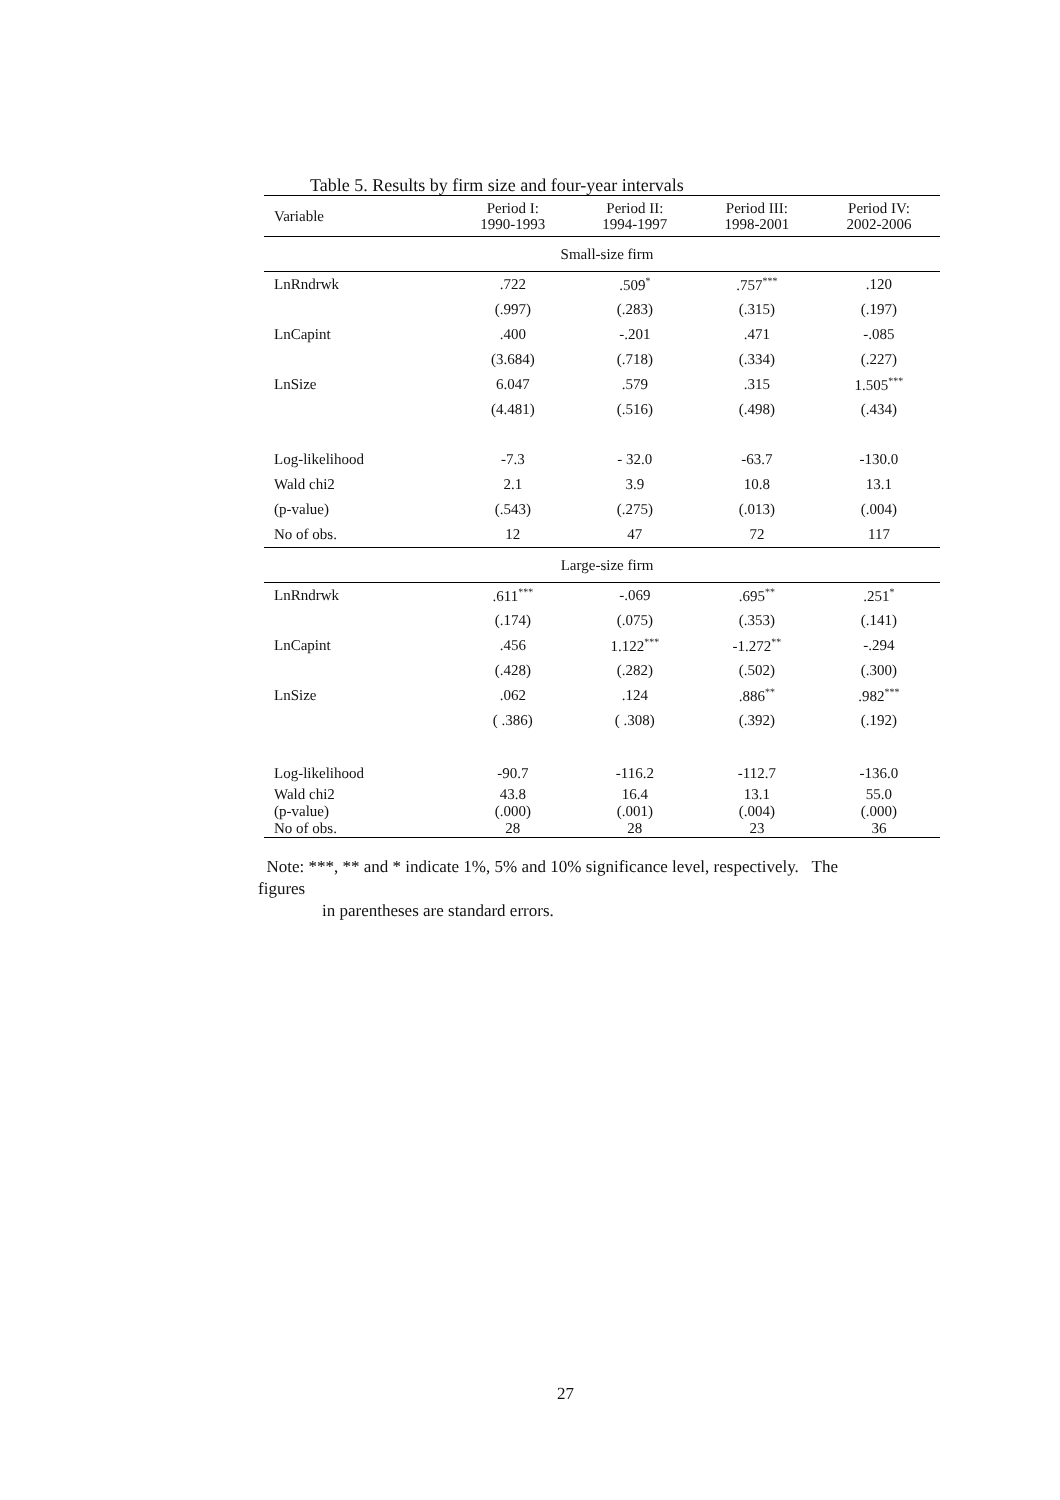Table 5. Results by firm size and four-year intervals
| Variable | Period I: 1990-1993 | Period II: 1994-1997 | Period III: 1998-2001 | Period IV: 2002-2006 |
| --- | --- | --- | --- | --- |
| Small-size firm | | | | |
| LnRndrwk | .722 | .509<sup>*</sup> | .757<sup>***</sup> | .120 |
| | (.997) | (.283) | (.315) | (.197) |
| LnCapint | .400 | -.201 | .471 | -.085 |
| | (3.684) | (.718) | (.334) | (.227) |
| LnSize | 6.047 | .579 | .315 | 1.505<sup>***</sup> |
| | (4.481) | (.516) | (.498) | (.434) |
| Log-likelihood | -7.3 | - 32.0 | -63.7 | -130.0 |
| Wald chi2 | 2.1 | 3.9 | 10.8 | 13.1 |
| (p-value) | (.543) | (.275) | (.013) | (.004) |
| No of obs. | 12 | 47 | 72 | 117 |
| Large-size firm | | | | |
| LnRndrwk | .611<sup>***</sup> | -.069 | .695<sup>**</sup> | .251<sup>*</sup> |
| | (.174) | (.075) | (.353) | (.141) |
| LnCapint | .456 | 1.122<sup>***</sup> | -1.272<sup>**</sup> | -.294 |
| | (.428) | (.282) | (.502) | (.300) |
| LnSize | .062 | .124 | .886<sup>**</sup> | .982<sup>***</sup> |
| | ( .386) | ( .308) | (.392) | (.192) |
| Log-likelihood | -90.7 | -116.2 | -112.7 | -136.0 |
| Wald chi2 | 43.8 | 16.4 | 13.1 | 55.0 |
| (p-value) | (.000) | (.001) | (.004) | (.000) |
| No of obs. | 28 | 28 | 23 | 36 |
Note: ***, ** and * indicate 1%, 5% and 10% significance level, respectively. The
figures
in parentheses are standard errors.
27